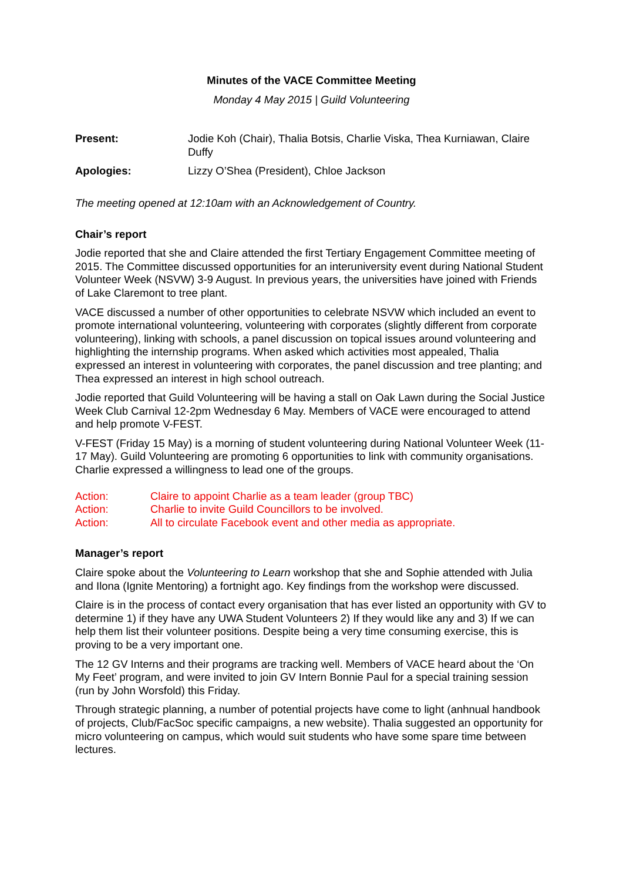Minutes of the VACE Committee Meeting
Monday 4 May 2015 | Guild Volunteering
Present: Jodie Koh (Chair), Thalia Botsis, Charlie Viska, Thea Kurniawan, Claire Duffy
Apologies: Lizzy O’Shea (President), Chloe Jackson
The meeting opened at 12:10am with an Acknowledgement of Country.
Chair’s report
Jodie reported that she and Claire attended the first Tertiary Engagement Committee meeting of 2015. The Committee discussed opportunities for an interuniversity event during National Student Volunteer Week (NSVW) 3-9 August. In previous years, the universities have joined with Friends of Lake Claremont to tree plant.
VACE discussed a number of other opportunities to celebrate NSVW which included an event to promote international volunteering, volunteering with corporates (slightly different from corporate volunteering), linking with schools, a panel discussion on topical issues around volunteering and highlighting the internship programs. When asked which activities most appealed, Thalia expressed an interest in volunteering with corporates, the panel discussion and tree planting; and Thea expressed an interest in high school outreach.
Jodie reported that Guild Volunteering will be having a stall on Oak Lawn during the Social Justice Week Club Carnival 12-2pm Wednesday 6 May. Members of VACE were encouraged to attend and help promote V-FEST.
V-FEST (Friday 15 May) is a morning of student volunteering during National Volunteer Week (11-17 May). Guild Volunteering are promoting 6 opportunities to link with community organisations. Charlie expressed a willingness to lead one of the groups.
Action: Claire to appoint Charlie as a team leader (group TBC)
Action: Charlie to invite Guild Councillors to be involved.
Action: All to circulate Facebook event and other media as appropriate.
Manager’s report
Claire spoke about the Volunteering to Learn workshop that she and Sophie attended with Julia and Ilona (Ignite Mentoring) a fortnight ago. Key findings from the workshop were discussed.
Claire is in the process of contact every organisation that has ever listed an opportunity with GV to determine 1) if they have any UWA Student Volunteers 2) If they would like any and 3) If we can help them list their volunteer positions. Despite being a very time consuming exercise, this is proving to be a very important one.
The 12 GV Interns and their programs are tracking well. Members of VACE heard about the ‘On My Feet’ program, and were invited to join GV Intern Bonnie Paul for a special training session (run by John Worsfold) this Friday.
Through strategic planning, a number of potential projects have come to light (anhnual handbook of projects, Club/FacSoc specific campaigns, a new website). Thalia suggested an opportunity for micro volunteering on campus, which would suit students who have some spare time between lectures.